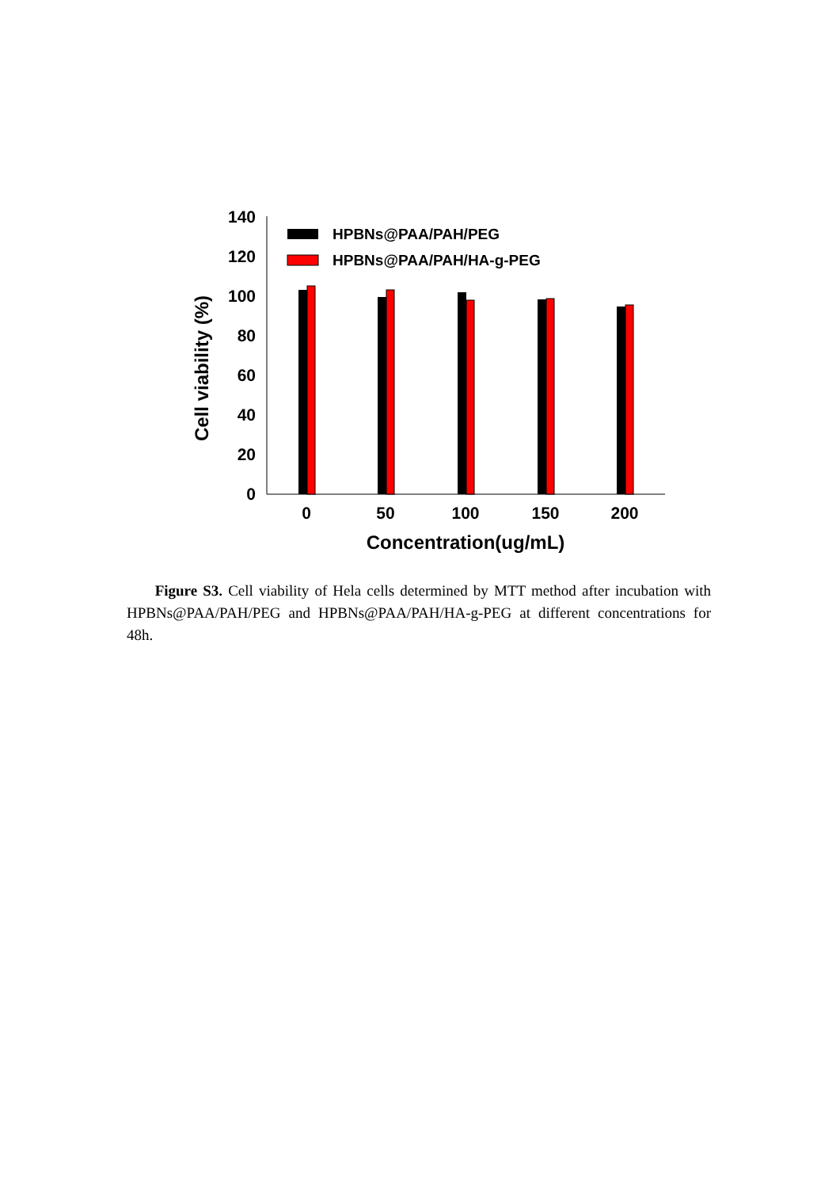0
20
40
60
80
100
120
140
Cell viability (%)
HPBNs@PAA/PAH/PEG
HPBNs@PAA/PAH/HA-g-PEG
0
50
100
150
200
Concentration(ug/mL)
Figure S3. Cell viability of Hela cells determined by MTT method after incubation with HPBNs@PAA/PAH/PEG and HPBNs@PAA/PAH/HA-g-PEG at different concentrations for 48h.